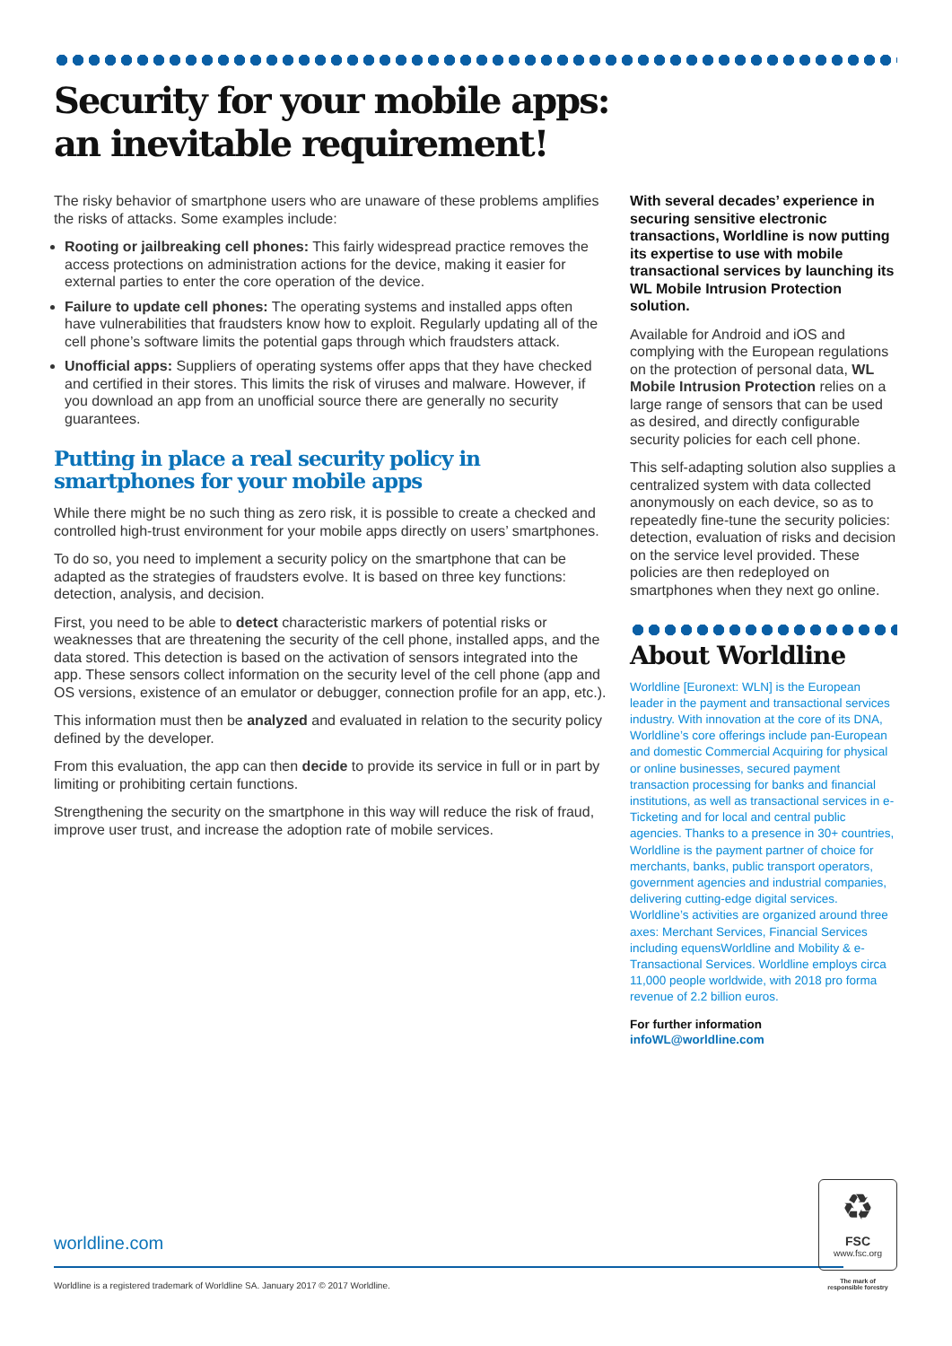Security for your mobile apps:
an inevitable requirement!
The risky behavior of smartphone users who are unaware of these problems amplifies the risks of attacks. Some examples include:
Rooting or jailbreaking cell phones: This fairly widespread practice removes the access protections on administration actions for the device, making it easier for external parties to enter the core operation of the device.
Failure to update cell phones: The operating systems and installed apps often have vulnerabilities that fraudsters know how to exploit. Regularly updating all of the cell phone’s software limits the potential gaps through which fraudsters attack.
Unofficial apps: Suppliers of operating systems offer apps that they have checked and certified in their stores. This limits the risk of viruses and malware. However, if you download an app from an unofficial source there are generally no security guarantees.
Putting in place a real security policy in smartphones for your mobile apps
While there might be no such thing as zero risk, it is possible to create a checked and controlled high-trust environment for your mobile apps directly on users’ smartphones.
To do so, you need to implement a security policy on the smartphone that can be adapted as the strategies of fraudsters evolve. It is based on three key functions: detection, analysis, and decision.
First, you need to be able to detect characteristic markers of potential risks or weaknesses that are threatening the security of the cell phone, installed apps, and the data stored. This detection is based on the activation of sensors integrated into the app. These sensors collect information on the security level of the cell phone (app and OS versions, existence of an emulator or debugger, connection profile for an app, etc.).
This information must then be analyzed and evaluated in relation to the security policy defined by the developer.
From this evaluation, the app can then decide to provide its service in full or in part by limiting or prohibiting certain functions.
Strengthening the security on the smartphone in this way will reduce the risk of fraud, improve user trust, and increase the adoption rate of mobile services.
With several decades’ experience in securing sensitive electronic transactions, Worldline is now putting its expertise to use with mobile transactional services by launching its WL Mobile Intrusion Protection solution.
Available for Android and iOS and complying with the European regulations on the protection of personal data, WL Mobile Intrusion Protection relies on a large range of sensors that can be used as desired, and directly configurable security policies for each cell phone.
This self-adapting solution also supplies a centralized system with data collected anonymously on each device, so as to repeatedly fine-tune the security policies: detection, evaluation of risks and decision on the service level provided. These policies are then redeployed on smartphones when they next go online.
About Worldline
Worldline [Euronext: WLN] is the European leader in the payment and transactional services industry. With innovation at the core of its DNA, Worldline’s core offerings include pan-European and domestic Commercial Acquiring for physical or online businesses, secured payment transaction processing for banks and financial institutions, as well as transactional services in e-Ticketing and for local and central public agencies. Thanks to a presence in 30+ countries, Worldline is the payment partner of choice for merchants, banks, public transport operators, government agencies and industrial companies, delivering cutting-edge digital services. Worldline’s activities are organized around three axes: Merchant Services, Financial Services including equensWorldline and Mobility & e-Transactional Services. Worldline employs circa 11,000 people worldwide, with 2018 pro forma revenue of 2.2 billion euros.
For further information
infoWL@worldline.com
worldline.com
Worldline is a registered trademark of Worldline SA. January 2017 © 2017 Worldline.
♻
FSC
www.fsc.org
The mark of responsible forestry